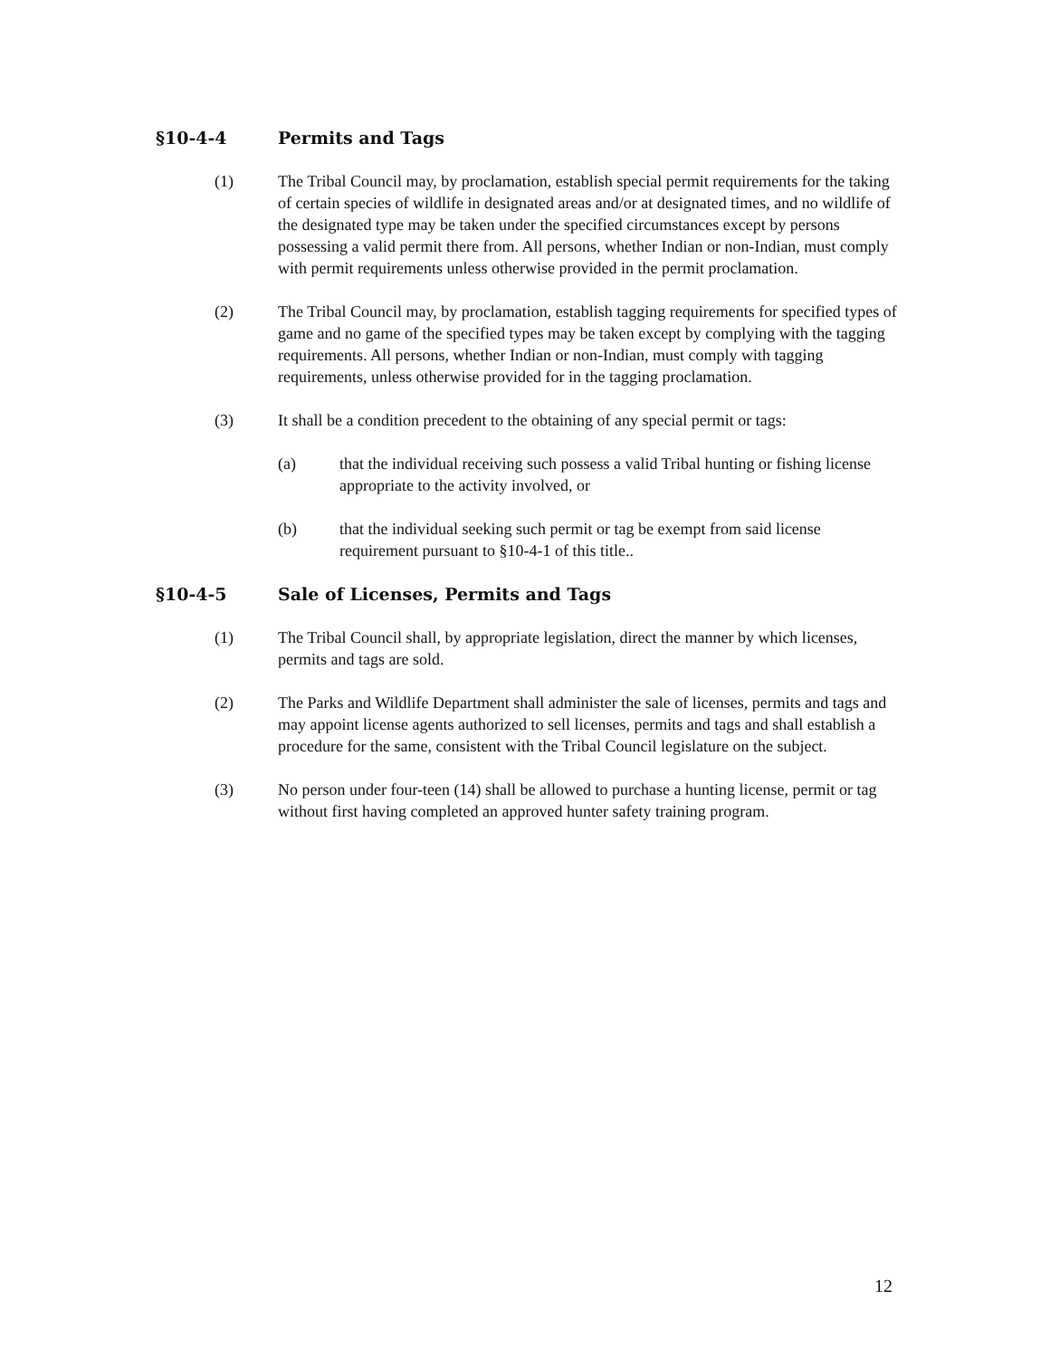§10-4-4 Permits and Tags
(1) The Tribal Council may, by proclamation, establish special permit requirements for the taking of certain species of wildlife in designated areas and/or at designated times, and no wildlife of the designated type may be taken under the specified circumstances except by persons possessing a valid permit there from. All persons, whether Indian or non-Indian, must comply with permit requirements unless otherwise provided in the permit proclamation.
(2) The Tribal Council may, by proclamation, establish tagging requirements for specified types of game and no game of the specified types may be taken except by complying with the tagging requirements. All persons, whether Indian or non-Indian, must comply with tagging requirements, unless otherwise provided for in the tagging proclamation.
(3) It shall be a condition precedent to the obtaining of any special permit or tags:
(a) that the individual receiving such possess a valid Tribal hunting or fishing license appropriate to the activity involved, or
(b) that the individual seeking such permit or tag be exempt from said license requirement pursuant to §10-4-1 of this title..
§10-4-5 Sale of Licenses, Permits and Tags
(1) The Tribal Council shall, by appropriate legislation, direct the manner by which licenses, permits and tags are sold.
(2) The Parks and Wildlife Department shall administer the sale of licenses, permits and tags and may appoint license agents authorized to sell licenses, permits and tags and shall establish a procedure for the same, consistent with the Tribal Council legislature on the subject.
(3) No person under four-teen (14) shall be allowed to purchase a hunting license, permit or tag without first having completed an approved hunter safety training program.
12